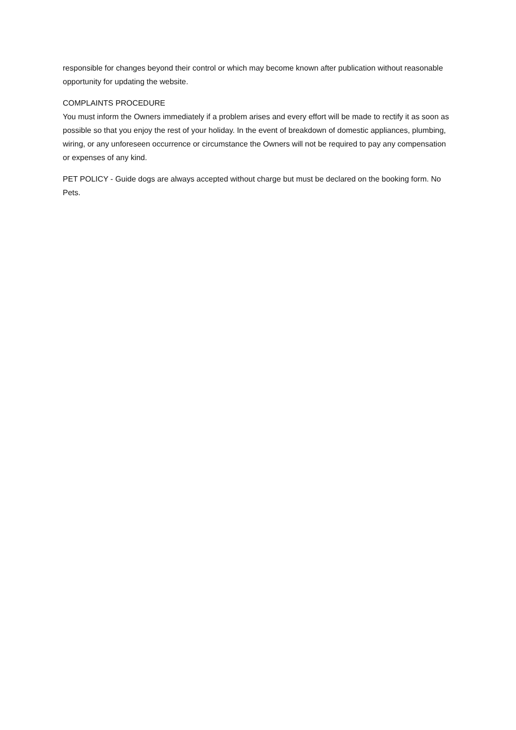responsible for changes beyond their control or which may become known after publication without reasonable opportunity for updating the website.
COMPLAINTS PROCEDURE
You must inform the Owners immediately if a problem arises and every effort will be made to rectify it as soon as possible so that you enjoy the rest of your holiday. In the event of breakdown of domestic appliances, plumbing, wiring, or any unforeseen occurrence or circumstance the Owners will not be required to pay any compensation or expenses of any kind.
PET POLICY - Guide dogs are always accepted without charge but must be declared on the booking form. No Pets.